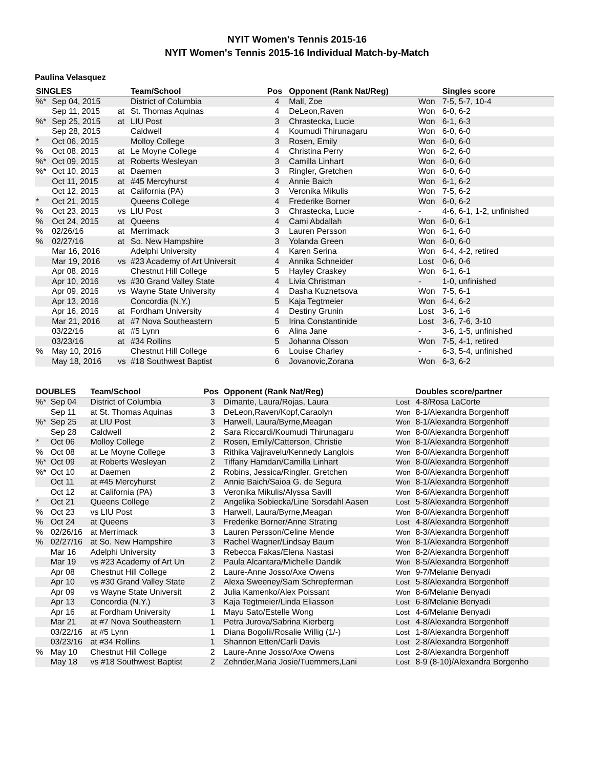NYIT Women's Tennis 2015-16
NYIT Women's Tennis 2015-16 Individual Match-by-Match
Paulina Velasquez
| SINGLES | | | Team/School | Pos | Opponent (Rank Nat/Reg) | | Singles score |
| --- | --- | --- | --- | --- | --- | --- | --- |
| %* | Sep 04, 2015 | | District of Columbia | 4 | Mall, Zoe | Won | 7-5, 5-7, 10-4 |
| | Sep 11, 2015 | at | St. Thomas Aquinas | 4 | DeLeon,Raven | Won | 6-0, 6-2 |
| %* | Sep 25, 2015 | at | LIU Post | 3 | Chrastecka, Lucie | Won | 6-1, 6-3 |
| | Sep 28, 2015 | | Caldwell | 4 | Koumudi Thirunagaru | Won | 6-0, 6-0 |
| * | Oct 06, 2015 | | Molloy College | 3 | Rosen, Emily | Won | 6-0, 6-0 |
| % | Oct 08, 2015 | at | Le Moyne College | 4 | Christina Perry | Won | 6-2, 6-0 |
| %* | Oct 09, 2015 | at | Roberts Wesleyan | 3 | Camilla Linhart | Won | 6-0, 6-0 |
| %* | Oct 10, 2015 | at | Daemen | 3 | Ringler, Gretchen | Won | 6-0, 6-0 |
| | Oct 11, 2015 | at | #45 Mercyhurst | 4 | Annie Baich | Won | 6-1, 6-2 |
| | Oct 12, 2015 | at | California (PA) | 3 | Veronika Mikulis | Won | 7-5, 6-2 |
| * | Oct 21, 2015 | | Queens College | 4 | Frederike Borner | Won | 6-0, 6-2 |
| % | Oct 23, 2015 | vs | LIU Post | 3 | Chrastecka, Lucie | - | 4-6, 6-1, 1-2, unfinished |
| % | Oct 24, 2015 | at | Queens | 4 | Cami Abdallah | Won | 6-0, 6-1 |
| % | 02/26/16 | at | Merrimack | 3 | Lauren Persson | Won | 6-1, 6-0 |
| % | 02/27/16 | at | So. New Hampshire | 3 | Yolanda Green | Won | 6-0, 6-0 |
| | Mar 16, 2016 | | Adelphi University | 4 | Karen Serina | Won | 6-4, 4-2, retired |
| | Mar 19, 2016 | vs | #23 Academy of Art Universit | 4 | Annika Schneider | Lost | 0-6, 0-6 |
| | Apr 08, 2016 | | Chestnut Hill College | 5 | Hayley Craskey | Won | 6-1, 6-1 |
| | Apr 10, 2016 | vs | #30 Grand Valley State | 4 | Livia Christman | - | 1-0, unfinished |
| | Apr 09, 2016 | vs | Wayne State University | 4 | Dasha Kuznetsova | Won | 7-5, 6-1 |
| | Apr 13, 2016 | | Concordia (N.Y.) | 5 | Kaja Tegtmeier | Won | 6-4, 6-2 |
| | Apr 16, 2016 | at | Fordham University | 4 | Destiny Grunin | Lost | 3-6, 1-6 |
| | Mar 21, 2016 | at | #7 Nova Southeastern | 5 | Irina Constantinide | Lost | 3-6, 7-6, 3-10 |
| | 03/22/16 | at | #5 Lynn | 6 | Alina Jane | - | 3-6, 1-5, unfinished |
| | 03/23/16 | at | #34 Rollins | 5 | Johanna Olsson | Won | 7-5, 4-1, retired |
| % | May 10, 2016 | | Chestnut Hill College | 6 | Louise Charley | - | 6-3, 5-4, unfinished |
| | May 18, 2016 | vs | #18 Southwest Baptist | 6 | Jovanovic,Zorana | Won | 6-3, 6-2 |
| DOUBLES | | Team/School | Pos | Opponent (Rank Nat/Reg) | | Doubles score/partner |
| --- | --- | --- | --- | --- | --- | --- |
| %* | Sep 04 | District of Columbia | 3 | Dimante, Laura/Rojas, Laura | Lost | 4-8/Rosa LaCorte |
| | Sep 11 | at St. Thomas Aquinas | 3 | DeLeon,Raven/Kopf,Caraolyn | Won | 8-1/Alexandra Borgenhoff |
| %* | Sep 25 | at LIU Post | 3 | Harwell, Laura/Byrne,Meagan | Won | 8-1/Alexandra Borgenhoff |
| | Sep 28 | Caldwell | 2 | Sara Riccardi/Koumudi Thirunagaru | Won | 8-0/Alexandra Borgenhoff |
| * | Oct 06 | Molloy College | 2 | Rosen, Emily/Catterson, Christie | Won | 8-1/Alexandra Borgenhoff |
| % | Oct 08 | at Le Moyne College | 3 | Rithika Vajjravelu/Kennedy Langlois | Won | 8-0/Alexandra Borgenhoff |
| %* | Oct 09 | at Roberts Wesleyan | 2 | Tiffany Hamdan/Camilla Linhart | Won | 8-0/Alexandra Borgenhoff |
| %* | Oct 10 | at Daemen | 2 | Robins, Jessica/Ringler, Gretchen | Won | 8-0/Alexandra Borgenhoff |
| | Oct 11 | at #45 Mercyhurst | 2 | Annie Baich/Saioa G. de Segura | Won | 8-1/Alexandra Borgenhoff |
| | Oct 12 | at California (PA) | 3 | Veronika Mikulis/Alyssa Savill | Won | 8-6/Alexandra Borgenhoff |
| * | Oct 21 | Queens College | 2 | Angelika Sobiecka/Line Sorsdahl Aasen | Lost | 5-8/Alexandra Borgenhoff |
| % | Oct 23 | vs LIU Post | 3 | Harwell, Laura/Byrne,Meagan | Won | 8-0/Alexandra Borgenhoff |
| % | Oct 24 | at Queens | 3 | Frederike Borner/Anne Strating | Lost | 4-8/Alexandra Borgenhoff |
| % | 02/26/16 | at Merrimack | 3 | Lauren Persson/Celine Mende | Won | 8-3/Alexandra Borgenhoff |
| % | 02/27/16 | at So. New Hampshire | 3 | Rachel Wagner/Lindsay Baum | Won | 8-1/Alexandra Borgenhoff |
| | Mar 16 | Adelphi University | 3 | Rebecca Fakas/Elena Nastasi | Won | 8-2/Alexandra Borgenhoff |
| | Mar 19 | vs #23 Academy of Art Un | 2 | Paula Alcantara/Michelle Dandik | Won | 8-5/Alexandra Borgenhoff |
| | Apr 08 | Chestnut Hill College | 2 | Laure-Anne Josso/Axe Owens | Won | 9-7/Melanie Benyadi |
| | Apr 10 | vs #30 Grand Valley State | 2 | Alexa Sweeney/Sam Schrepferman | Lost | 5-8/Alexandra Borgenhoff |
| | Apr 09 | vs Wayne State Universit | 2 | Julia Kamenko/Alex Poissant | Won | 8-6/Melanie Benyadi |
| | Apr 13 | Concordia (N.Y.) | 3 | Kaja Tegtmeier/Linda Eliasson | Lost | 6-8/Melanie Benyadi |
| | Apr 16 | at Fordham University | 1 | Mayu Sato/Estelle Wong | Lost | 4-6/Melanie Benyadi |
| | Mar 21 | at #7 Nova Southeastern | 1 | Petra Jurova/Sabrina Kierberg | Lost | 4-8/Alexandra Borgenhoff |
| | 03/22/16 | at #5 Lynn | 1 | Diana Bogolii/Rosalie Willig (1/-) | Lost | 1-8/Alexandra Borgenhoff |
| | 03/23/16 | at #34 Rollins | 1 | Shannon Etten/Carli Davis | Lost | 2-8/Alexandra Borgenhoff |
| % | May 10 | Chestnut Hill College | 2 | Laure-Anne Josso/Axe Owens | Lost | 2-8/Alexandra Borgenhoff |
| | May 18 | vs #18 Southwest Baptist | 2 | Zehnder,Maria Josie/Tuemmers,Lani | Lost | 8-9 (8-10)/Alexandra Borgenho |